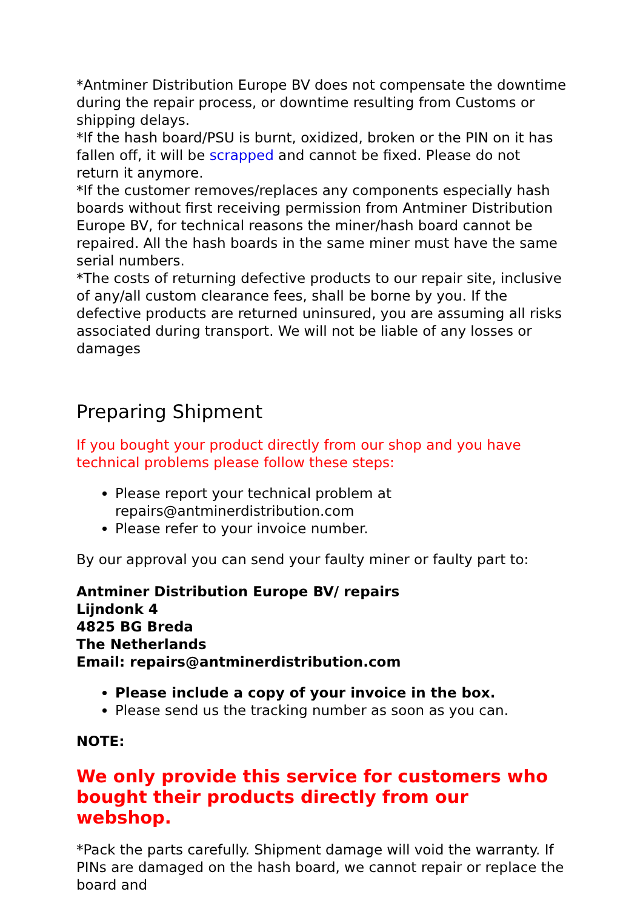*Antminer Distribution Europe BV does not compensate the downtime during the repair process, or downtime resulting from Customs or shipping delays.
*If the hash board/PSU is burnt, oxidized, broken or the PIN on it has fallen off, it will be scrapped and cannot be fixed. Please do not return it anymore.
*If the customer removes/replaces any components especially hash boards without first receiving permission from Antminer Distribution Europe BV, for technical reasons the miner/hash board cannot be repaired. All the hash boards in the same miner must have the same serial numbers.
*The costs of returning defective products to our repair site, inclusive of any/all custom clearance fees, shall be borne by you. If the defective products are returned uninsured, you are assuming all risks associated during transport. We will not be liable of any losses or damages
Preparing Shipment
If you bought your product directly from our shop and you have technical problems please follow these steps:
Please report your technical problem at repairs@antminerdistribution.com
Please refer to your invoice number.
By our approval you can send your faulty miner or faulty part to:
Antminer Distribution Europe BV/ repairs
Lijndonk 4
4825 BG Breda
The Netherlands
Email: repairs@antminerdistribution.com
Please include a copy of your invoice in the box.
Please send us the tracking number as soon as you can.
NOTE:
We only provide this service for customers who bought their products directly from our webshop.
*Pack the parts carefully. Shipment damage will void the warranty. If PINs are damaged on the hash board, we cannot repair or replace the board and